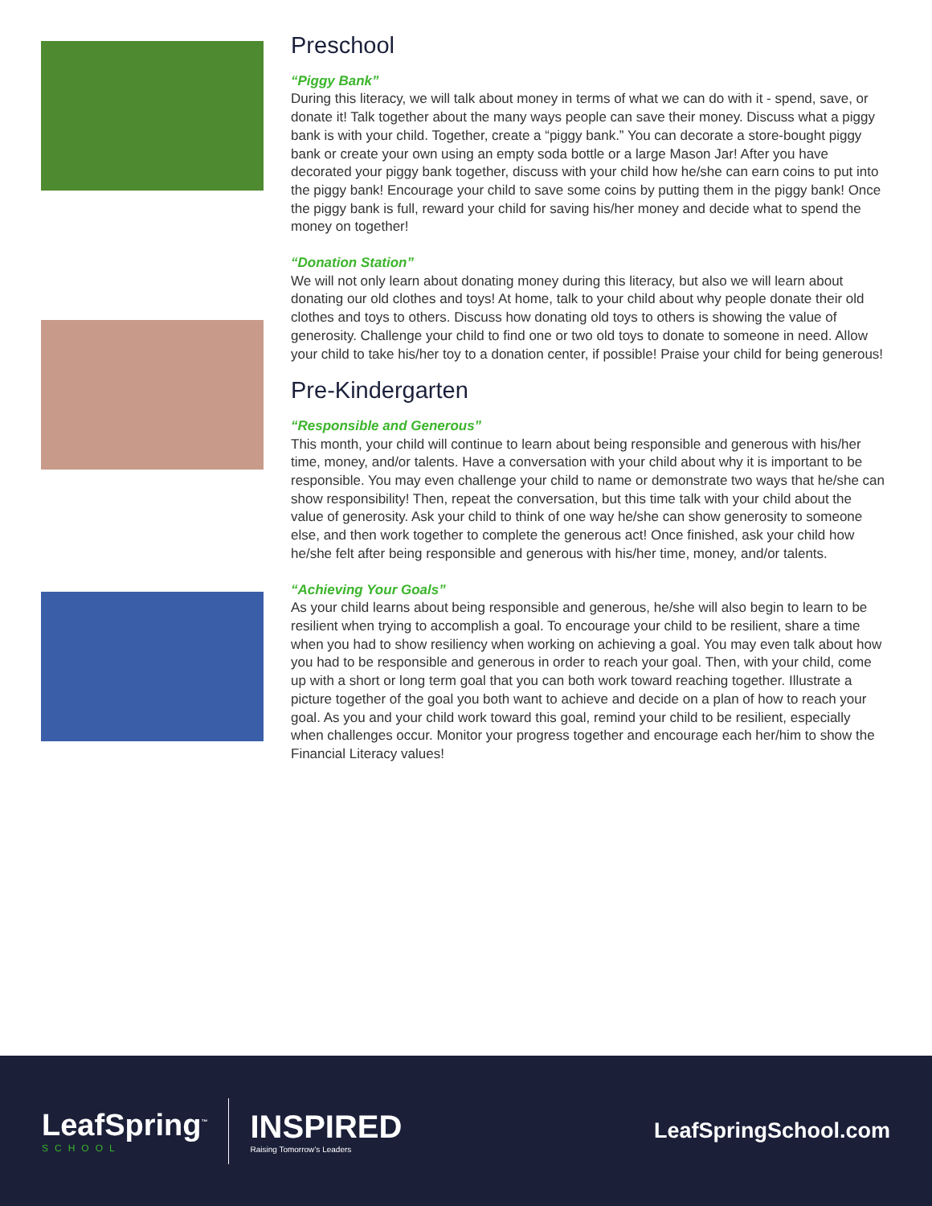Preschool
“Piggy Bank”
During this literacy, we will talk about money in terms of what we can do with it - spend, save, or donate it! Talk together about the many ways people can save their money. Discuss what a piggy bank is with your child. Together, create a “piggy bank.” You can decorate a store-bought piggy bank or create your own using an empty soda bottle or a large Mason Jar! After you have decorated your piggy bank together, discuss with your child how he/she can earn coins to put into the piggy bank! Encourage your child to save some coins by putting them in the piggy bank! Once the piggy bank is full, reward your child for saving his/her money and decide what to spend the money on together!
“Donation Station”
We will not only learn about donating money during this literacy, but also we will learn about donating our old clothes and toys! At home, talk to your child about why people donate their old clothes and toys to others. Discuss how donating old toys to others is showing the value of generosity. Challenge your child to find one or two old toys to donate to someone in need. Allow your child to take his/her toy to a donation center, if possible! Praise your child for being generous!
Pre-Kindergarten
“Responsible and Generous”
This month, your child will continue to learn about being responsible and generous with his/her time, money, and/or talents. Have a conversation with your child about why it is important to be responsible. You may even challenge your child to name or demonstrate two ways that he/she can show responsibility! Then, repeat the conversation, but this time talk with your child about the value of generosity. Ask your child to think of one way he/she can show generosity to someone else, and then work together to complete the generous act! Once finished, ask your child how he/she felt after being responsible and generous with his/her time, money, and/or talents.
“Achieving Your Goals”
As your child learns about being responsible and generous, he/she will also begin to learn to be resilient when trying to accomplish a goal. To encourage your child to be resilient, share a time when you had to show resiliency when working on achieving a goal. You may even talk about how you had to be responsible and generous in order to reach your goal. Then, with your child, come up with a short or long term goal that you can both work toward reaching together. Illustrate a picture together of the goal you both want to achieve and decide on a plan of how to reach your goal. As you and your child work toward this goal, remind your child to be resilient, especially when challenges occur. Monitor your progress together and encourage each her/him to show the Financial Literacy values!
LeafSpring<sup>™</sup>
SCHOOL
INSPIRED
Raising Tomorrow’s Leaders
LeafSpringSchool.com